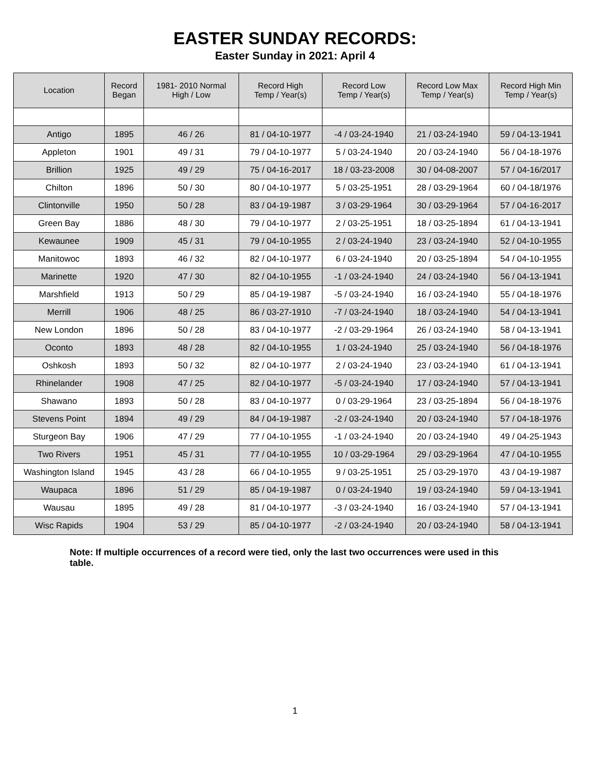EASTER SUNDAY RECORDS:
Easter Sunday in 2021: April 4
| Location | Record Began | 1981- 2010 Normal High / Low | Record High Temp / Year(s) | Record Low Temp / Year(s) | Record Low Max Temp / Year(s) | Record High Min Temp / Year(s) |
| --- | --- | --- | --- | --- | --- | --- |
| Antigo | 1895 | 46 / 26 | 81 / 04-10-1977 | -4 / 03-24-1940 | 21 / 03-24-1940 | 59 / 04-13-1941 |
| Appleton | 1901 | 49 / 31 | 79 / 04-10-1977 | 5 / 03-24-1940 | 20 / 03-24-1940 | 56 / 04-18-1976 |
| Brillion | 1925 | 49 / 29 | 75 / 04-16-2017 | 18 / 03-23-2008 | 30 / 04-08-2007 | 57 / 04-16/2017 |
| Chilton | 1896 | 50 / 30 | 80 / 04-10-1977 | 5 / 03-25-1951 | 28 / 03-29-1964 | 60 / 04-18/1976 |
| Clintonville | 1950 | 50 / 28 | 83 / 04-19-1987 | 3 / 03-29-1964 | 30 / 03-29-1964 | 57 / 04-16-2017 |
| Green Bay | 1886 | 48 / 30 | 79 / 04-10-1977 | 2 / 03-25-1951 | 18 / 03-25-1894 | 61 / 04-13-1941 |
| Kewaunee | 1909 | 45 / 31 | 79 / 04-10-1955 | 2 / 03-24-1940 | 23 / 03-24-1940 | 52 / 04-10-1955 |
| Manitowoc | 1893 | 46 / 32 | 82 / 04-10-1977 | 6 / 03-24-1940 | 20 / 03-25-1894 | 54 / 04-10-1955 |
| Marinette | 1920 | 47 / 30 | 82 / 04-10-1955 | -1 / 03-24-1940 | 24 / 03-24-1940 | 56 / 04-13-1941 |
| Marshfield | 1913 | 50 / 29 | 85 / 04-19-1987 | -5 / 03-24-1940 | 16 / 03-24-1940 | 55 / 04-18-1976 |
| Merrill | 1906 | 48 / 25 | 86 / 03-27-1910 | -7 / 03-24-1940 | 18 / 03-24-1940 | 54 / 04-13-1941 |
| New London | 1896 | 50 / 28 | 83 / 04-10-1977 | -2 / 03-29-1964 | 26 / 03-24-1940 | 58 / 04-13-1941 |
| Oconto | 1893 | 48 / 28 | 82 / 04-10-1955 | 1 / 03-24-1940 | 25 / 03-24-1940 | 56 / 04-18-1976 |
| Oshkosh | 1893 | 50 / 32 | 82 / 04-10-1977 | 2 / 03-24-1940 | 23 / 03-24-1940 | 61 / 04-13-1941 |
| Rhinelander | 1908 | 47 / 25 | 82 / 04-10-1977 | -5 / 03-24-1940 | 17 / 03-24-1940 | 57 / 04-13-1941 |
| Shawano | 1893 | 50 / 28 | 83 / 04-10-1977 | 0 / 03-29-1964 | 23 / 03-25-1894 | 56 / 04-18-1976 |
| Stevens Point | 1894 | 49 / 29 | 84 / 04-19-1987 | -2 / 03-24-1940 | 20 / 03-24-1940 | 57 / 04-18-1976 |
| Sturgeon Bay | 1906 | 47 / 29 | 77 / 04-10-1955 | -1 / 03-24-1940 | 20 / 03-24-1940 | 49 / 04-25-1943 |
| Two Rivers | 1951 | 45 / 31 | 77 / 04-10-1955 | 10 / 03-29-1964 | 29 / 03-29-1964 | 47 / 04-10-1955 |
| Washington Island | 1945 | 43 / 28 | 66 / 04-10-1955 | 9 / 03-25-1951 | 25 / 03-29-1970 | 43 / 04-19-1987 |
| Waupaca | 1896 | 51 / 29 | 85 / 04-19-1987 | 0 / 03-24-1940 | 19 / 03-24-1940 | 59 / 04-13-1941 |
| Wausau | 1895 | 49 / 28 | 81 / 04-10-1977 | -3 / 03-24-1940 | 16 / 03-24-1940 | 57 / 04-13-1941 |
| Wisc Rapids | 1904 | 53 / 29 | 85 / 04-10-1977 | -2 / 03-24-1940 | 20 / 03-24-1940 | 58 / 04-13-1941 |
Note: If multiple occurrences of a record were tied, only the last two occurrences were used in this table.
1